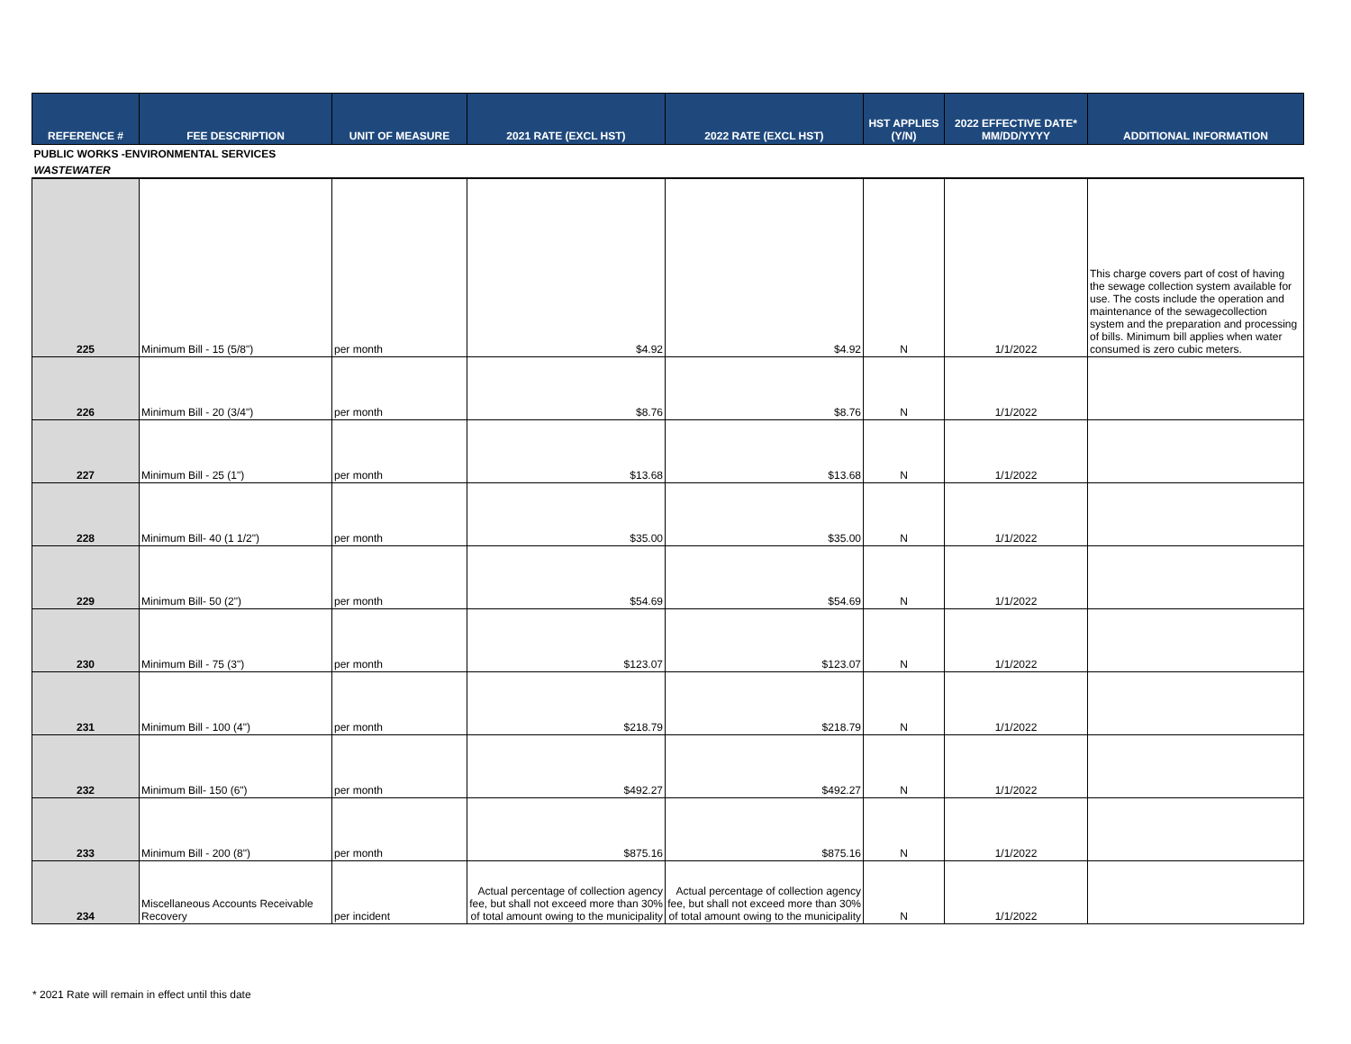| REFERENCE # | FEE DESCRIPTION | UNIT OF MEASURE | 2021 RATE (EXCL HST) | 2022 RATE (EXCL HST) | HST APPLIES (Y/N) | 2022 EFFECTIVE DATE* MM/DD/YYYY | ADDITIONAL INFORMATION |
| --- | --- | --- | --- | --- | --- | --- | --- |
| PUBLIC WORKS -ENVIRONMENTAL SERVICES | | | | | | | |
| WASTEWATER | | | | | | | |
| 225 | Minimum Bill - 15 (5/8") | per month | $4.92 | $4.92 | N | 1/1/2022 | This charge covers part of cost of having the sewage collection system available for use. The costs include the operation and maintenance of the sewagecollection system and the preparation and processing of bills. Minimum bill applies when water consumed is zero cubic meters. |
| 226 | Minimum Bill - 20 (3/4") | per month | $8.76 | $8.76 | N | 1/1/2022 | |
| 227 | Minimum Bill - 25 (1") | per month | $13.68 | $13.68 | N | 1/1/2022 | |
| 228 | Minimum Bill- 40 (1 1/2") | per month | $35.00 | $35.00 | N | 1/1/2022 | |
| 229 | Minimum Bill- 50 (2") | per month | $54.69 | $54.69 | N | 1/1/2022 | |
| 230 | Minimum Bill - 75 (3") | per month | $123.07 | $123.07 | N | 1/1/2022 | |
| 231 | Minimum Bill - 100 (4") | per month | $218.79 | $218.79 | N | 1/1/2022 | |
| 232 | Minimum Bill- 150 (6") | per month | $492.27 | $492.27 | N | 1/1/2022 | |
| 233 | Minimum Bill - 200 (8") | per month | $875.16 | $875.16 | N | 1/1/2022 | |
| 234 | Miscellaneous Accounts Receivable Recovery | per incident | Actual percentage of collection agency fee, but shall not exceed more than 30% of total amount owing to the municipality | Actual percentage of collection agency fee, but shall not exceed more than 30% of total amount owing to the municipality | N | 1/1/2022 | |
* 2021 Rate will remain in effect until this date